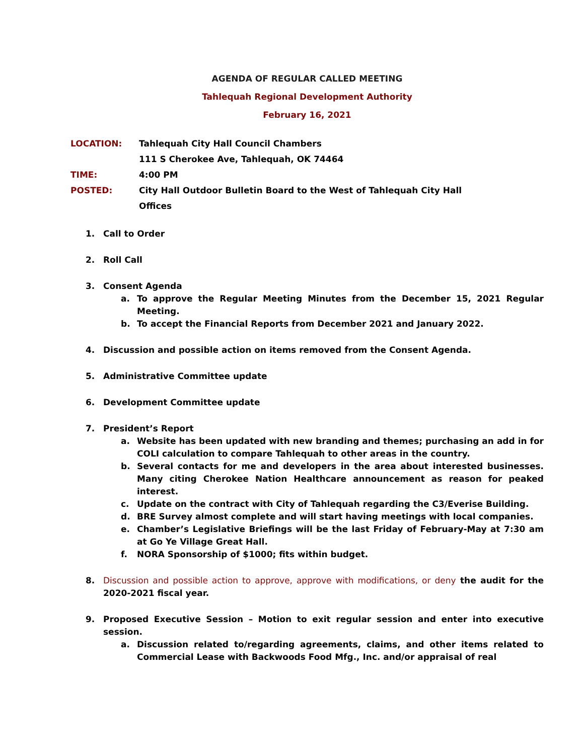AGENDA OF REGULAR CALLED MEETING
Tahlequah Regional Development Authority
February 16, 2021
LOCATION: Tahlequah City Hall Council Chambers
111 S Cherokee Ave, Tahlequah, OK 74464
TIME: 4:00 PM
POSTED: City Hall Outdoor Bulletin Board to the West of Tahlequah City Hall
Offices
1. Call to Order
2. Roll Call
3. Consent Agenda
a. To approve the Regular Meeting Minutes from the December 15, 2021 Regular Meeting.
b. To accept the Financial Reports from December 2021 and January 2022.
4. Discussion and possible action on items removed from the Consent Agenda.
5. Administrative Committee update
6. Development Committee update
7. President’s Report
a. Website has been updated with new branding and themes; purchasing an add in for COLI calculation to compare Tahlequah to other areas in the country.
b. Several contacts for me and developers in the area about interested businesses. Many citing Cherokee Nation Healthcare announcement as reason for peaked interest.
c. Update on the contract with City of Tahlequah regarding the C3/Everise Building.
d. BRE Survey almost complete and will start having meetings with local companies.
e. Chamber’s Legislative Briefings will be the last Friday of February-May at 7:30 am at Go Ye Village Great Hall.
f. NORA Sponsorship of $1000; fits within budget.
8. Discussion and possible action to approve, approve with modifications, or deny the audit for the 2020-2021 fiscal year.
9. Proposed Executive Session – Motion to exit regular session and enter into executive session.
a. Discussion related to/regarding agreements, claims, and other items related to Commercial Lease with Backwoods Food Mfg., Inc. and/or appraisal of real